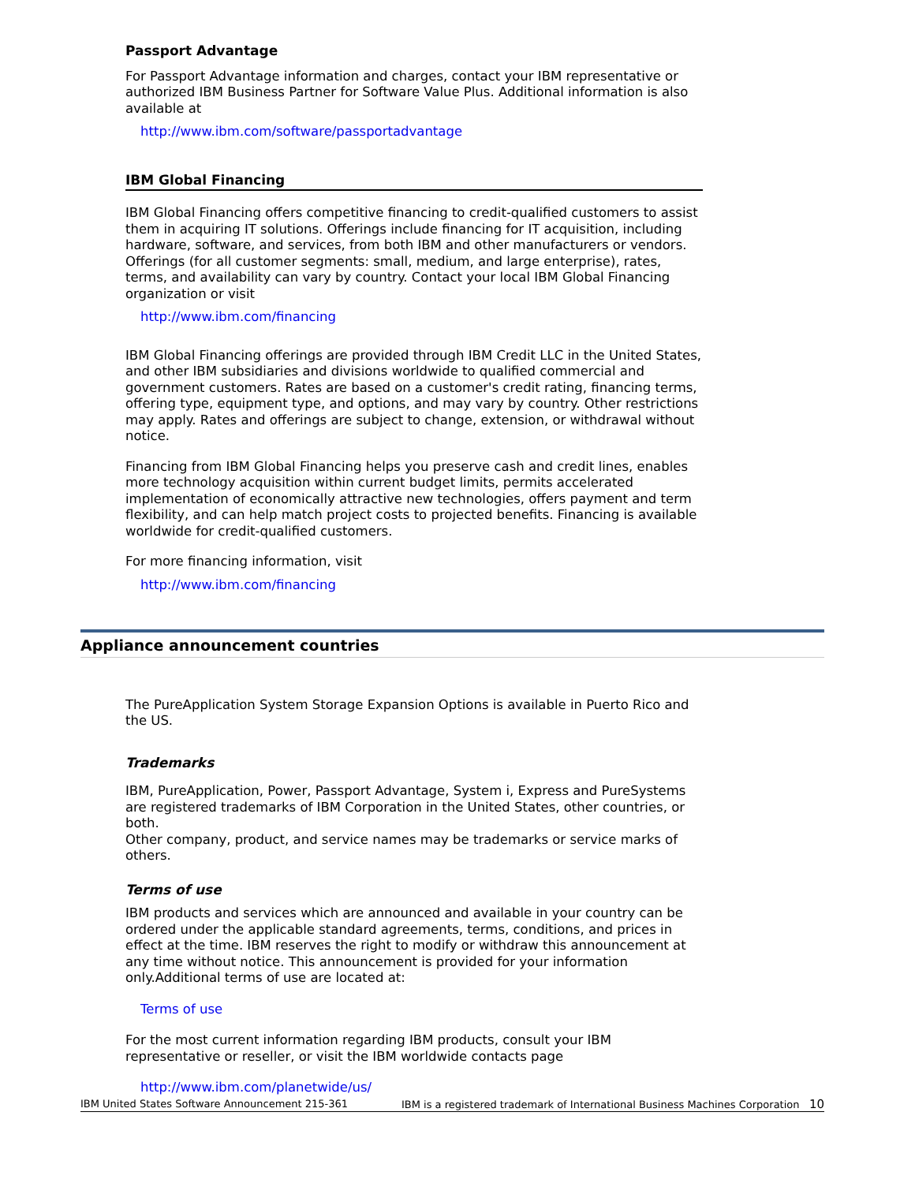Passport Advantage
For Passport Advantage information and charges, contact your IBM representative or authorized IBM Business Partner for Software Value Plus. Additional information is also available at
http://www.ibm.com/software/passportadvantage
IBM Global Financing
IBM Global Financing offers competitive financing to credit-qualified customers to assist them in acquiring IT solutions. Offerings include financing for IT acquisition, including hardware, software, and services, from both IBM and other manufacturers or vendors. Offerings (for all customer segments: small, medium, and large enterprise), rates, terms, and availability can vary by country. Contact your local IBM Global Financing organization or visit
http://www.ibm.com/financing
IBM Global Financing offerings are provided through IBM Credit LLC in the United States, and other IBM subsidiaries and divisions worldwide to qualified commercial and government customers. Rates are based on a customer's credit rating, financing terms, offering type, equipment type, and options, and may vary by country. Other restrictions may apply. Rates and offerings are subject to change, extension, or withdrawal without notice.
Financing from IBM Global Financing helps you preserve cash and credit lines, enables more technology acquisition within current budget limits, permits accelerated implementation of economically attractive new technologies, offers payment and term flexibility, and can help match project costs to projected benefits. Financing is available worldwide for credit-qualified customers.
For more financing information, visit
http://www.ibm.com/financing
Appliance announcement countries
The PureApplication System Storage Expansion Options is available in Puerto Rico and the US.
Trademarks
IBM, PureApplication, Power, Passport Advantage, System i, Express and PureSystems are registered trademarks of IBM Corporation in the United States, other countries, or both.
Other company, product, and service names may be trademarks or service marks of others.
Terms of use
IBM products and services which are announced and available in your country can be ordered under the applicable standard agreements, terms, conditions, and prices in effect at the time. IBM reserves the right to modify or withdraw this announcement at any time without notice. This announcement is provided for your information only.Additional terms of use are located at:
Terms of use
For the most current information regarding IBM products, consult your IBM representative or reseller, or visit the IBM worldwide contacts page
http://www.ibm.com/planetwide/us/
IBM United States Software Announcement 215-361 IBM is a registered trademark of International Business Machines Corporation 10